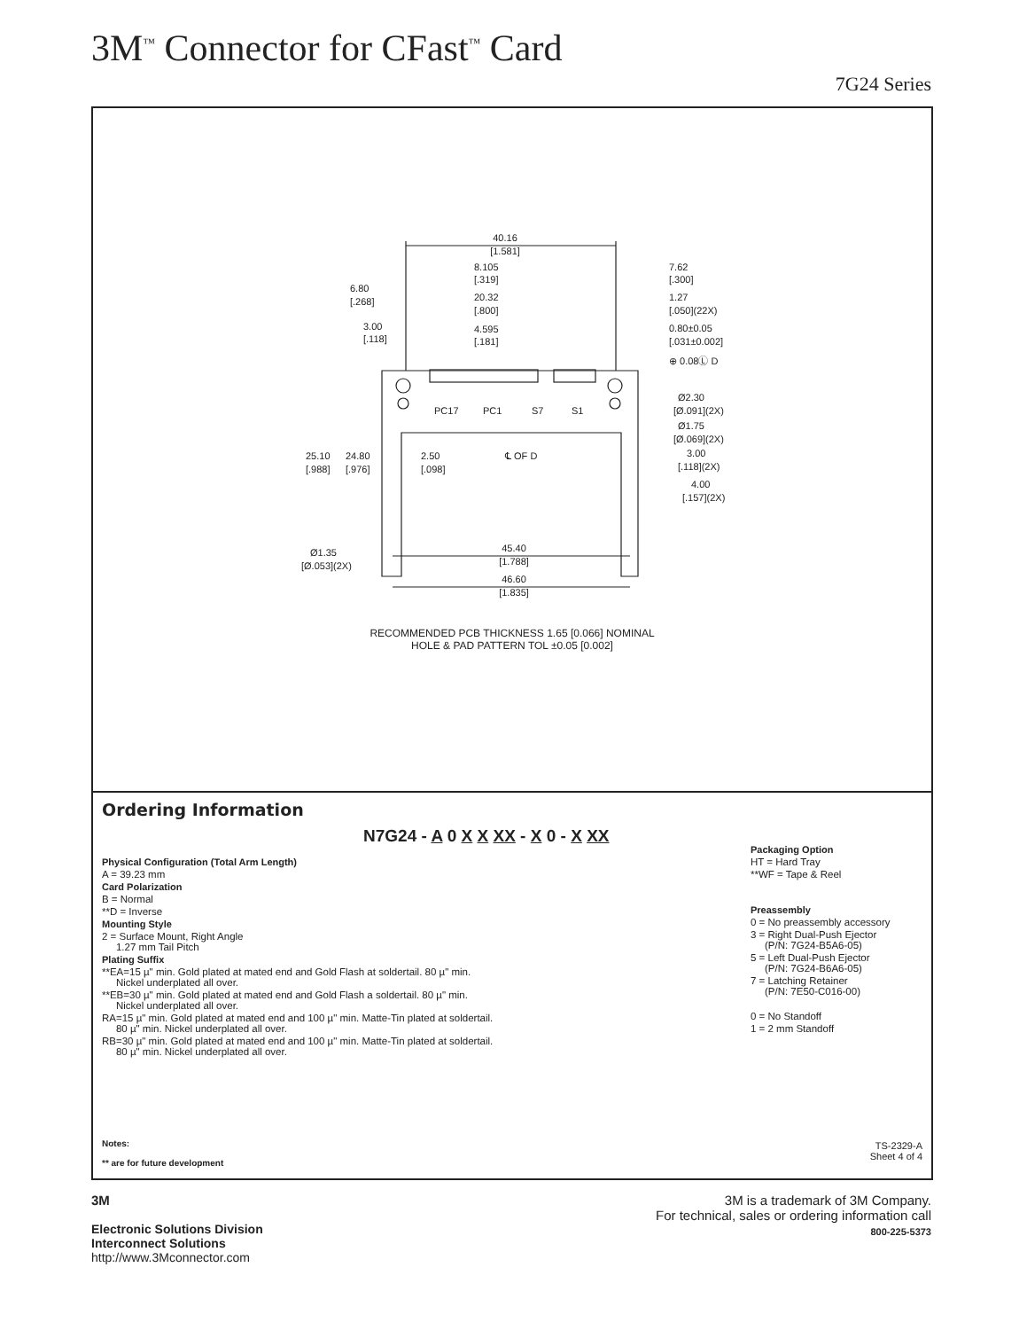3M<sup>™</sup> Connector for CFast<sup>™</sup> Card
7G24 Series
40.16
[1.581]
8.105
[.319]
7.62
[.300]
6.80
[.268]
20.32
[.800]
1.27
[.050](22X)
3.00
[.118]
4.595
[.181]
0.80±0.05
[.031±0.002]
⊕ 0.08Ⓛ D
Ø2.30
[Ø.091](2X)
Ø1.75
[Ø.069](2X)
PC17
PC1
S7
S1
25.10
[.988]
24.80
[.976]
2.50
[.098]
℄ OF D
3.00
[.118](2X)
4.00
[.157](2X)
Ø1.35
[Ø.053](2X)
45.40
[1.788]
46.60
[1.835]
RECOMMENDED PCB THICKNESS 1.65 [0.066] NOMINAL
HOLE & PAD PATTERN TOL ±0.05 [0.002]
Ordering Information
N7G24 - A 0 X X XX - X 0 - X XX
Physical Configuration (Total Arm Length)
A = 39.23 mm
Card Polarization
B = Normal
**D = Inverse
Mounting Style
2 = Surface Mount, Right Angle
1.27 mm Tail Pitch
Plating Suffix
**EA=15 µ" min. Gold plated at mated end and Gold Flash at soldertail. 80 µ" min.
Nickel underplated all over.
**EB=30 µ" min. Gold plated at mated end and Gold Flash a soldertail. 80 µ" min.
Nickel underplated all over.
RA=15 µ" min. Gold plated at mated end and 100 µ" min. Matte-Tin plated at soldertail.
80 µ" min. Nickel underplated all over.
RB=30 µ" min. Gold plated at mated end and 100 µ" min. Matte-Tin plated at soldertail.
80 µ" min. Nickel underplated all over.
Packaging Option
HT = Hard Tray
**WF = Tape & Reel
Preassembly
0 = No preassembly accessory
3 = Right Dual-Push Ejector
(P/N: 7G24-B5A6-05)
5 = Left Dual-Push Ejector
(P/N: 7G24-B6A6-05)
7 = Latching Retainer
(P/N: 7E50-C016-00)
0 = No Standoff
1 = 2 mm Standoff
Notes:
** are for future development
TS-2329-A
Sheet 4 of 4
3M
Electronic Solutions Division
Interconnect Solutions
http://www.3Mconnector.com
3M is a trademark of 3M Company.
For technical, sales or ordering information call
800-225-5373